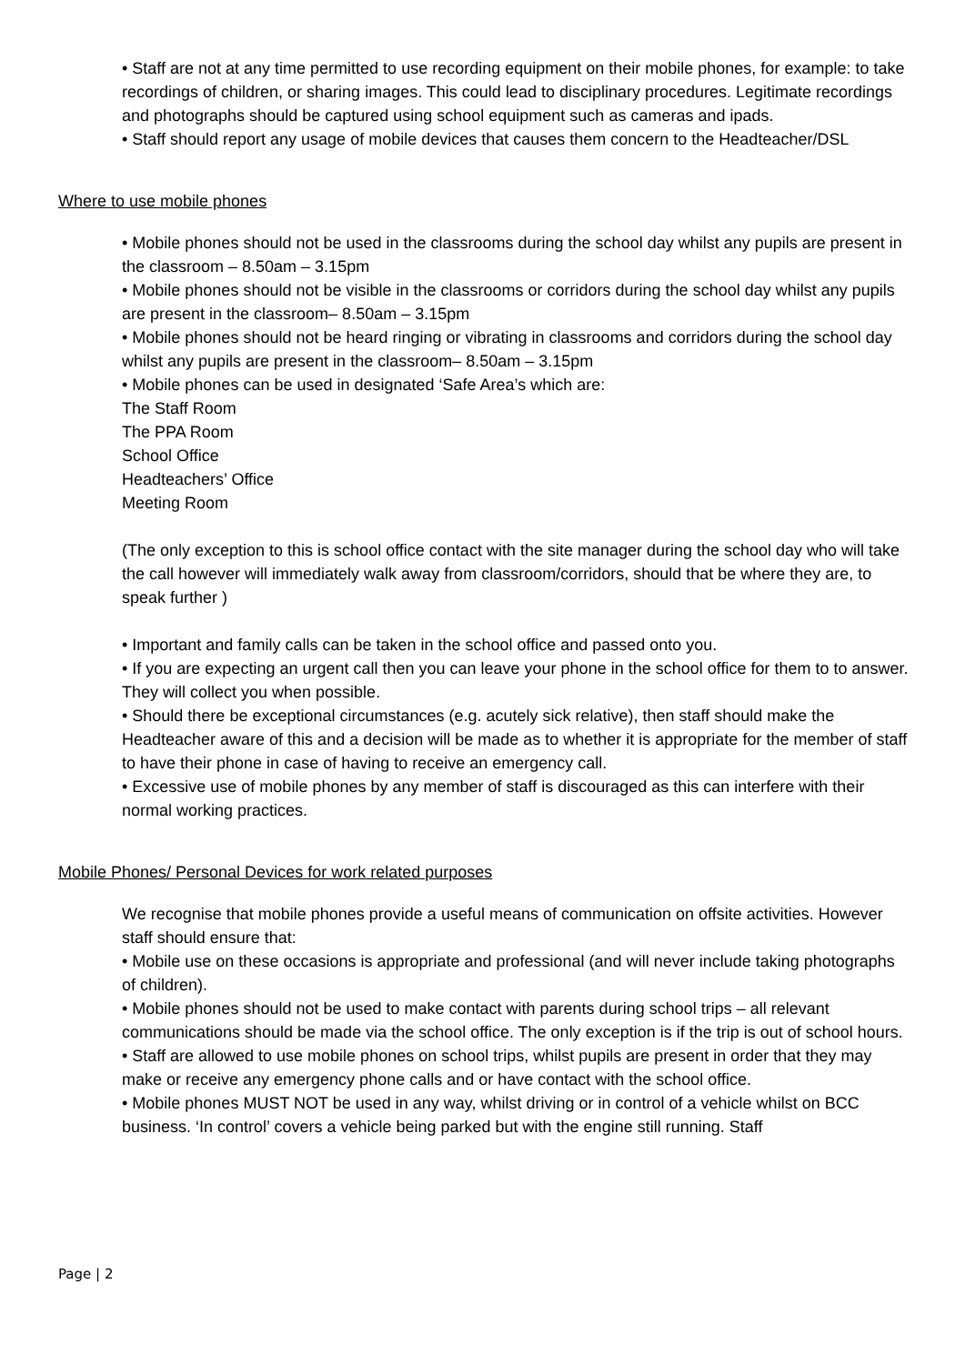• Staff are not at any time permitted to use recording equipment on their mobile phones, for example: to take recordings of children, or sharing images. This could lead to disciplinary procedures. Legitimate recordings and photographs should be captured using school equipment such as cameras and ipads.
• Staff should report any usage of mobile devices that causes them concern to the Headteacher/DSL
Where to use mobile phones
• Mobile phones should not be used in the classrooms during the school day whilst any pupils are present in the classroom – 8.50am – 3.15pm
• Mobile phones should not be visible in the classrooms or corridors during the school day whilst any pupils are present in the classroom– 8.50am – 3.15pm
• Mobile phones should not be heard ringing or vibrating in classrooms and corridors during the school day whilst any pupils are present in the classroom– 8.50am – 3.15pm
• Mobile phones can be used in designated ‘Safe Area’s which are:
The Staff Room
The PPA Room
School Office
Headteachers’ Office
Meeting Room
(The only exception to this is school office contact with the site manager during the school day who will take the call however will immediately walk away from classroom/corridors, should that be where they are, to speak further )
• Important and family calls can be taken in the school office and passed onto you.
• If you are expecting an urgent call then you can leave your phone in the school office for them to to answer. They will collect you when possible.
• Should there be exceptional circumstances (e.g. acutely sick relative), then staff should make the Headteacher aware of this and a decision will be made as to whether it is appropriate for the member of staff to have their phone in case of having to receive an emergency call.
• Excessive use of mobile phones by any member of staff is discouraged as this can interfere with their normal working practices.
Mobile Phones/ Personal Devices for work related purposes
We recognise that mobile phones provide a useful means of communication on offsite activities. However staff should ensure that:
• Mobile use on these occasions is appropriate and professional (and will never include taking photographs of children).
• Mobile phones should not be used to make contact with parents during school trips – all relevant communications should be made via the school office. The only exception is if the trip is out of school hours.
• Staff are allowed to use mobile phones on school trips, whilst pupils are present in order that they may make or receive any emergency phone calls and or have contact with the school office.
• Mobile phones MUST NOT be used in any way, whilst driving or in control of a vehicle whilst on BCC business. ‘In control’ covers a vehicle being parked but with the engine still running. Staff
Page | 2